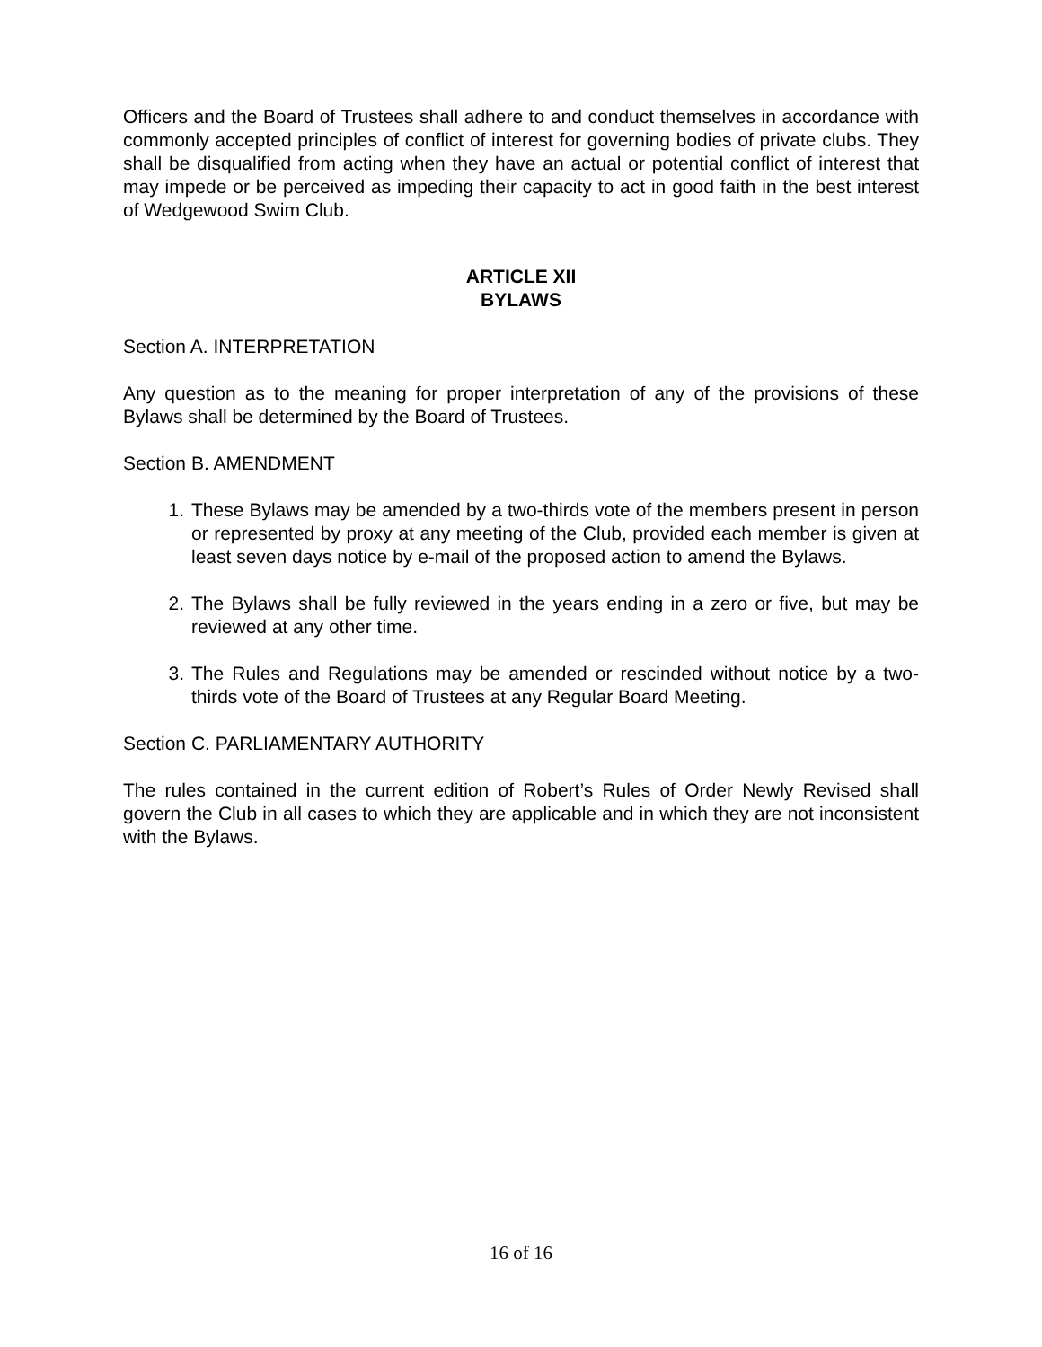Officers and the Board of Trustees shall adhere to and conduct themselves in accordance with commonly accepted principles of conflict of interest for governing bodies of private clubs. They shall be disqualified from acting when they have an actual or potential conflict of interest that may impede or be perceived as impeding their capacity to act in good faith in the best interest of Wedgewood Swim Club.
ARTICLE XII
BYLAWS
Section A. INTERPRETATION
Any question as to the meaning for proper interpretation of any of the provisions of these Bylaws shall be determined by the Board of Trustees.
Section B. AMENDMENT
1. These Bylaws may be amended by a two-thirds vote of the members present in person or represented by proxy at any meeting of the Club, provided each member is given at least seven days notice by e-mail of the proposed action to amend the Bylaws.
2. The Bylaws shall be fully reviewed in the years ending in a zero or five, but may be reviewed at any other time.
3. The Rules and Regulations may be amended or rescinded without notice by a two-thirds vote of the Board of Trustees at any Regular Board Meeting.
Section C. PARLIAMENTARY AUTHORITY
The rules contained in the current edition of Robert’s Rules of Order Newly Revised shall govern the Club in all cases to which they are applicable and in which they are not inconsistent with the Bylaws.
16 of 16